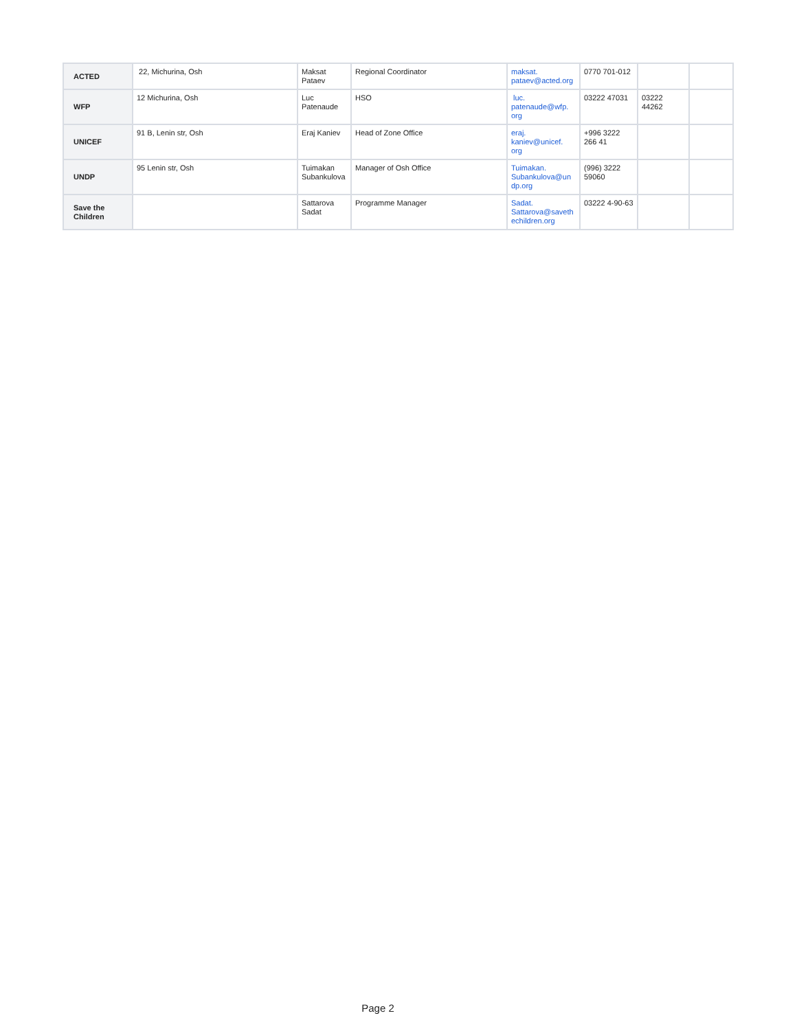| ACTED | 22, Michurina, Osh | Maksat Pataev | Regional Coordinator | maksat. pataev@acted.org | 0770 701-012 | | |
| WFP | 12 Michurina, Osh | Luc Patenaude | HSO | luc. patenaude@wfp. org | 03222 47031 | 03222 44262 | |
| UNICEF | 91 B, Lenin str, Osh | Eraj Kaniev | Head of Zone Office | eraj. kaniev@unicef. org | +996 3222 266 41 | | |
| UNDP | 95 Lenin str, Osh | Tuimakan Subankulova | Manager of Osh Office | Tuimakan. Subankulova@un dp.org | (996) 3222 59060 | | |
| Save the Children | | Sattarova Sadat | Programme Manager | Sadat. Sattarova@saveth echildren.org | 03222 4-90-63 | | |
Page 2